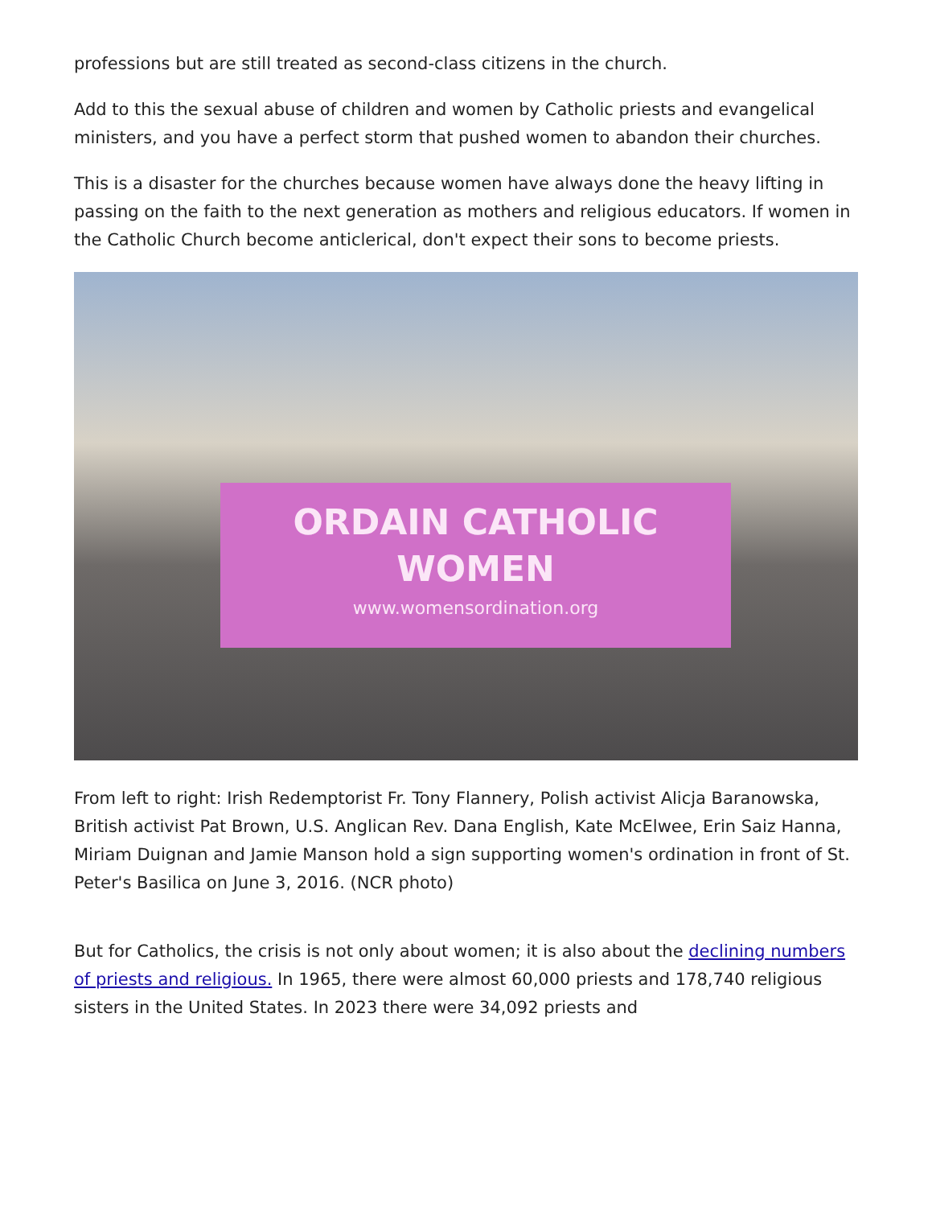professions but are still treated as second-class citizens in the church.
Add to this the sexual abuse of children and women by Catholic priests and evangelical ministers, and you have a perfect storm that pushed women to abandon their churches.
This is a disaster for the churches because women have always done the heavy lifting in passing on the faith to the next generation as mothers and religious educators. If women in the Catholic Church become anticlerical, don't expect their sons to become priests.
ORDAIN CATHOLIC
WOMEN
www.womensordination.org
From left to right: Irish Redemptorist Fr. Tony Flannery, Polish activist Alicja Baranowska, British activist Pat Brown, U.S. Anglican Rev. Dana English, Kate McElwee, Erin Saiz Hanna, Miriam Duignan and Jamie Manson hold a sign supporting women's ordination in front of St. Peter's Basilica on June 3, 2016. (NCR photo)
But for Catholics, the crisis is not only about women; it is also about the declining numbers of priests and religious. In 1965, there were almost 60,000 priests and 178,740 religious sisters in the United States. In 2023 there were 34,092 priests and